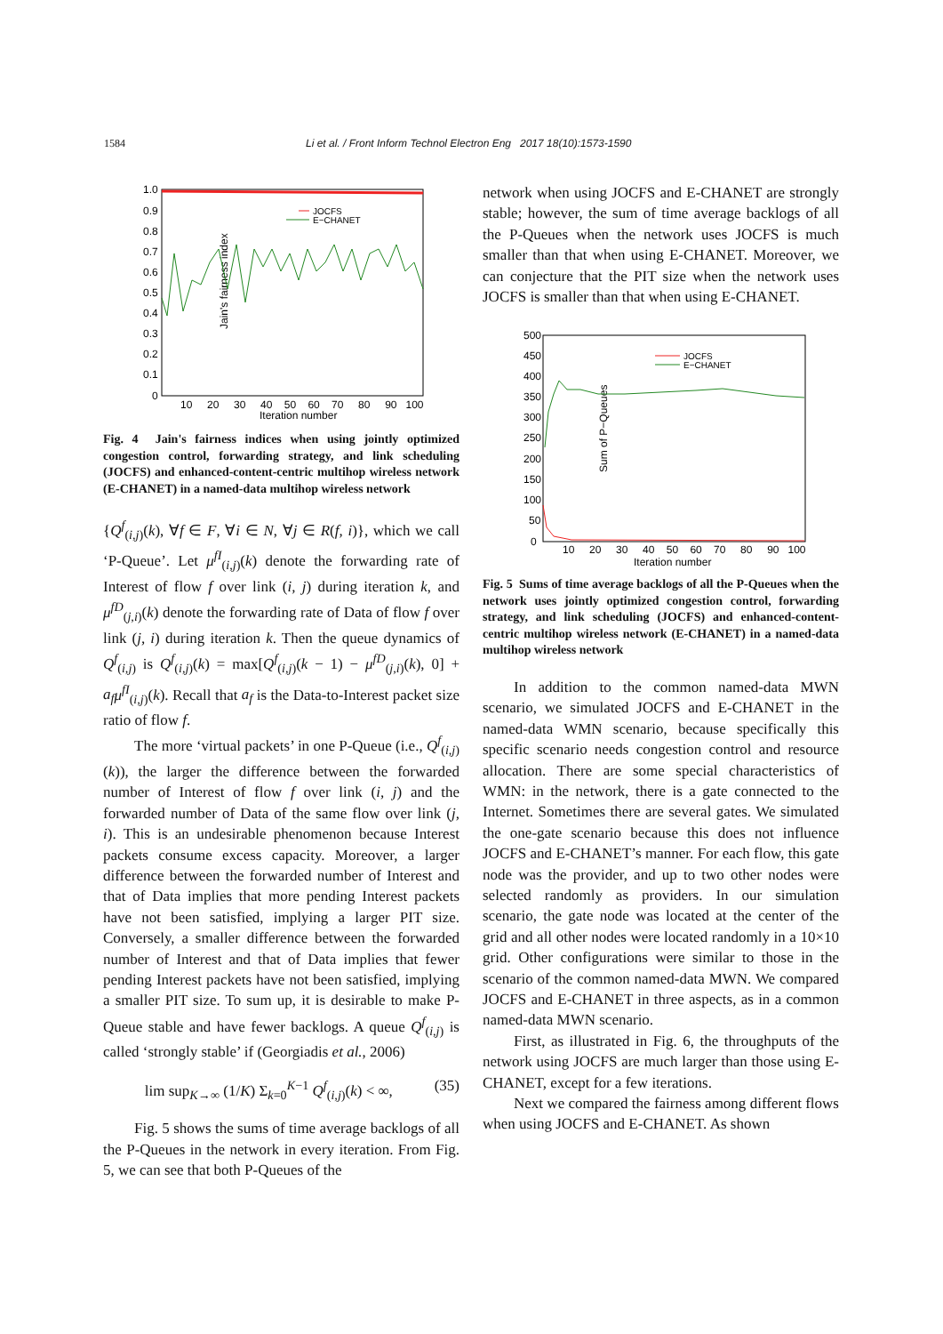1584 Li et al. / Front Inform Technol Electron Eng 2017 18(10):1573-1590
Jain's fairness index
1.0
0.9
0.8
0.7
0.6
0.5
0.4
0.3
0.2
0.1
0
10 20 30 40 50 60 70 80 90 100
Iteration number
JOCFS
E−CHANET
Fig. 4 Jain's fairness indices when using jointly optimized congestion control, forwarding strategy, and link scheduling (JOCFS) and enhanced-content-centric multihop wireless network (E-CHANET) in a named-data multihop wireless network
{Q<sup>f</sup><sub>(i,j)</sub>(k), ∀f ∈ F, ∀i ∈ N, ∀j ∈ R(f, i)}, which we call ‘P-Queue’. Let μ<sup>fI</sup><sub>(i,j)</sub>(k) denote the forwarding rate of Interest of flow f over link (i, j) during iteration k, and μ<sup>fD</sup><sub>(j,i)</sub>(k) denote the forwarding rate of Data of flow f over link (j, i) during iteration k. Then the queue dynamics of Q<sup>f</sup><sub>(i,j)</sub> is Q<sup>f</sup><sub>(i,j)</sub>(k) = max[Q<sup>f</sup><sub>(i,j)</sub>(k − 1) − μ<sup>fD</sup><sub>(j,i)</sub>(k), 0] + a<sub>f</sub> μ<sup>fI</sup><sub>(i,j)</sub>(k). Recall that a<sub>f</sub> is the Data-to-Interest packet size ratio of flow f.
The more ‘virtual packets’ in one P-Queue (i.e., Q<sup>f</sup><sub>(i,j)</sub>(k)), the larger the difference between the forwarded number of Interest of flow f over link (i, j) and the forwarded number of Data of the same flow over link (j, i). This is an undesirable phenomenon because Interest packets consume excess capacity. Moreover, a larger difference between the forwarded number of Interest and that of Data implies that more pending Interest packets have not been satisfied, implying a larger PIT size. Conversely, a smaller difference between the forwarded number of Interest and that of Data implies that fewer pending Interest packets have not been satisfied, implying a smaller PIT size. To sum up, it is desirable to make P-Queue stable and have fewer backlogs. A queue Q<sup>f</sup><sub>(i,j)</sub> is called ‘strongly stable’ if (Georgiadis et al., 2006)
lim sup<sub>K→∞</sub> (1/K) Σ<sub>k=0</sub><sup>K−1</sup> Q<sup>f</sup><sub>(i,j)</sub>(k) < ∞, (35)
Fig. 5 shows the sums of time average backlogs of all the P-Queues in the network in every iteration. From Fig. 5, we can see that both P-Queues of the
network when using JOCFS and E-CHANET are strongly stable; however, the sum of time average backlogs of all the P-Queues when the network uses JOCFS is much smaller than that when using E-CHANET. Moreover, we can conjecture that the PIT size when the network uses JOCFS is smaller than that when using E-CHANET.
Sum of P−Queues
500
450
400
350
300
250
200
150
100
50
0
10 20 30 40 50 60 70 80 90 100
Iteration number
JOCFS
E−CHANET
Fig. 5 Sums of time average backlogs of all the P-Queues when the network uses jointly optimized congestion control, forwarding strategy, and link scheduling (JOCFS) and enhanced-content-centric multihop wireless network (E-CHANET) in a named-data multihop wireless network
In addition to the common named-data MWN scenario, we simulated JOCFS and E-CHANET in the named-data WMN scenario, because specifically this specific scenario needs congestion control and resource allocation. There are some special characteristics of WMN: in the network, there is a gate connected to the Internet. Sometimes there are several gates. We simulated the one-gate scenario because this does not influence JOCFS and E-CHANET’s manner. For each flow, this gate node was the provider, and up to two other nodes were selected randomly as providers. In our simulation scenario, the gate node was located at the center of the grid and all other nodes were located randomly in a 10×10 grid. Other configurations were similar to those in the scenario of the common named-data MWN. We compared JOCFS and E-CHANET in three aspects, as in a common named-data MWN scenario.
First, as illustrated in Fig. 6, the throughputs of the network using JOCFS are much larger than those using E-CHANET, except for a few iterations.
Next we compared the fairness among different flows when using JOCFS and E-CHANET. As shown